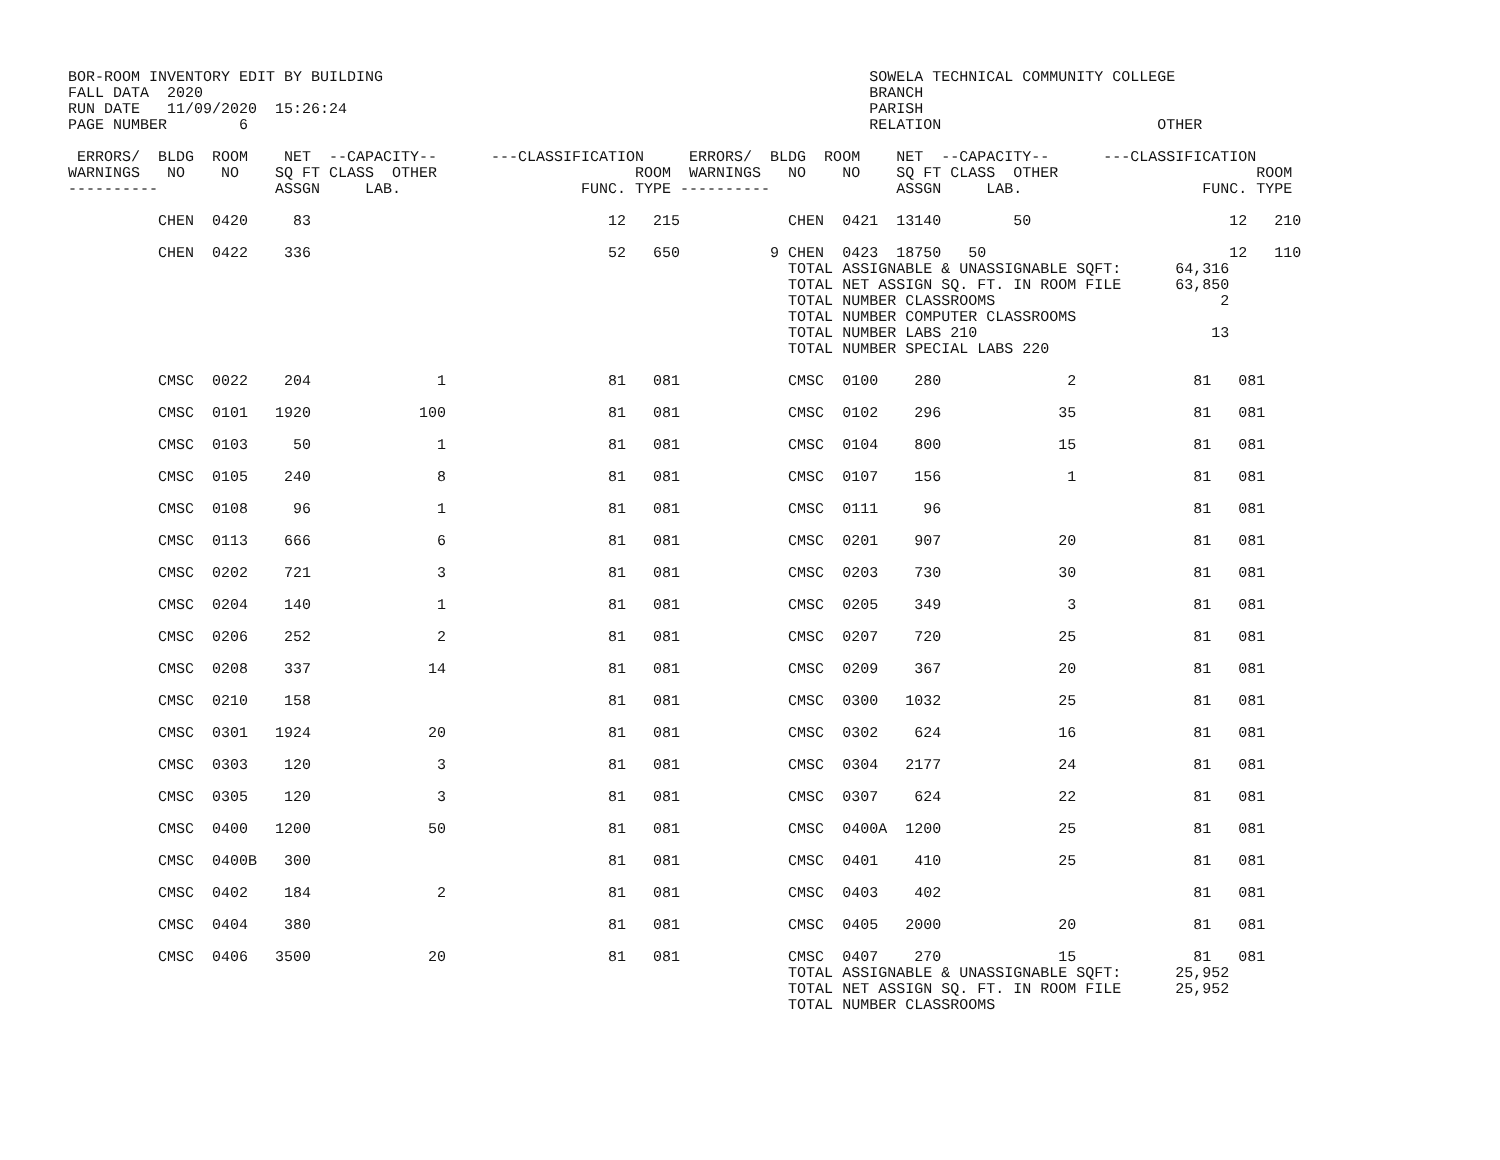BOR-ROOM INVENTORY EDIT BY BUILDING                                                      SOWELA TECHNICAL COMMUNITY COLLEGE
FALL DATA  2020                                                                          BRANCH
RUN DATE   11/09/2020  15:26:24                                                          PARISH
PAGE NUMBER        6                                                                     RELATION                        OTHER

 ERRORS/  BLDG  ROOM    NET  --CAPACITY--      ---CLASSIFICATION     ERRORS/  BLDG  ROOM    NET  --CAPACITY--      ---CLASSIFICATION
WARNINGS   NO    NO    SQ FT CLASS  OTHER                      ROOM  WARNINGS   NO    NO    SQ FT CLASS  OTHER                      ROOM
----------             ASSGN     LAB.                    FUNC. TYPE ----------              ASSGN     LAB.                    FUNC. TYPE

          CHEN  0420     83                                 12   215            CHEN  0421  13140        50                      12   210

          CHEN  0422    336                                 52   650          9 CHEN  0423  18750   50                           12   110
                                                                                TOTAL ASSIGNABLE & UNASSIGNABLE SQFT:      64,316
                                                                                TOTAL NET ASSIGN SQ. FT. IN ROOM FILE      63,850
                                                                                TOTAL NUMBER CLASSROOMS                         2
                                                                                TOTAL NUMBER COMPUTER CLASSROOMS
                                                                                TOTAL NUMBER LABS 210                          13
                                                                                TOTAL NUMBER SPECIAL LABS 220

          CMSC  0022    204              1                  81   081            CMSC  0100    280              2             81   081

          CMSC  0101   1920            100                  81   081            CMSC  0102    296             35             81   081

          CMSC  0103     50              1                  81   081            CMSC  0104    800             15             81   081

          CMSC  0105    240              8                  81   081            CMSC  0107    156              1             81   081

          CMSC  0108     96              1                  81   081            CMSC  0111     96                            81   081

          CMSC  0113    666              6                  81   081            CMSC  0201    907             20             81   081

          CMSC  0202    721              3                  81   081            CMSC  0203    730             30             81   081

          CMSC  0204    140              1                  81   081            CMSC  0205    349              3             81   081

          CMSC  0206    252              2                  81   081            CMSC  0207    720             25             81   081

          CMSC  0208    337             14                  81   081            CMSC  0209    367             20             81   081

          CMSC  0210    158                                 81   081            CMSC  0300   1032             25             81   081

          CMSC  0301   1924             20                  81   081            CMSC  0302    624             16             81   081

          CMSC  0303    120              3                  81   081            CMSC  0304   2177             24             81   081

          CMSC  0305    120              3                  81   081            CMSC  0307    624             22             81   081

          CMSC  0400   1200             50                  81   081            CMSC  0400A  1200             25             81   081

          CMSC  0400B   300                                 81   081            CMSC  0401    410             25             81   081

          CMSC  0402    184              2                  81   081            CMSC  0403    402                            81   081

          CMSC  0404    380                                 81   081            CMSC  0405   2000             20             81   081

          CMSC  0406   3500             20                  81   081            CMSC  0407    270             15             81   081
                                                                                TOTAL ASSIGNABLE & UNASSIGNABLE SQFT:      25,952
                                                                                TOTAL NET ASSIGN SQ. FT. IN ROOM FILE      25,952
                                                                                TOTAL NUMBER CLASSROOMS